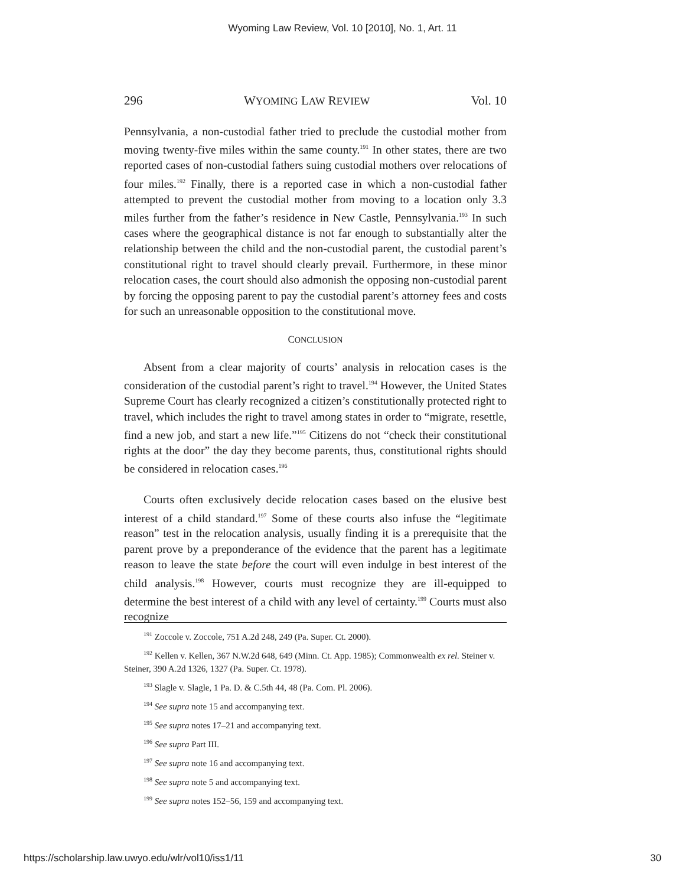Wyoming Law Review, Vol. 10 [2010], No. 1, Art. 11
296 WYOMING LAW REVIEW Vol. 10
Pennsylvania, a non-custodial father tried to preclude the custodial mother from moving twenty-five miles within the same county.<sup>191</sup> In other states, there are two reported cases of non-custodial fathers suing custodial mothers over relocations of four miles.<sup>192</sup> Finally, there is a reported case in which a non-custodial father attempted to prevent the custodial mother from moving to a location only 3.3 miles further from the father’s residence in New Castle, Pennsylvania.<sup>193</sup> In such cases where the geographical distance is not far enough to substantially alter the relationship between the child and the non-custodial parent, the custodial parent’s constitutional right to travel should clearly prevail. Furthermore, in these minor relocation cases, the court should also admonish the opposing non-custodial parent by forcing the opposing parent to pay the custodial parent’s attorney fees and costs for such an unreasonable opposition to the constitutional move.
CONCLUSION
Absent from a clear majority of courts’ analysis in relocation cases is the consideration of the custodial parent’s right to travel.<sup>194</sup> However, the United States Supreme Court has clearly recognized a citizen’s constitutionally protected right to travel, which includes the right to travel among states in order to “migrate, resettle, find a new job, and start a new life.”<sup>195</sup> Citizens do not “check their constitutional rights at the door” the day they become parents, thus, constitutional rights should be considered in relocation cases.<sup>196</sup>
Courts often exclusively decide relocation cases based on the elusive best interest of a child standard.<sup>197</sup> Some of these courts also infuse the “legitimate reason” test in the relocation analysis, usually finding it is a prerequisite that the parent prove by a preponderance of the evidence that the parent has a legitimate reason to leave the state before the court will even indulge in best interest of the child analysis.<sup>198</sup> However, courts must recognize they are ill-equipped to determine the best interest of a child with any level of certainty.<sup>199</sup> Courts must also recognize
<sup>191</sup> Zoccole v. Zoccole, 751 A.2d 248, 249 (Pa. Super. Ct. 2000).
<sup>192</sup> Kellen v. Kellen, 367 N.W.2d 648, 649 (Minn. Ct. App. 1985); Commonwealth ex rel. Steiner v. Steiner, 390 A.2d 1326, 1327 (Pa. Super. Ct. 1978).
<sup>193</sup> Slagle v. Slagle, 1 Pa. D. & C.5th 44, 48 (Pa. Com. Pl. 2006).
<sup>194</sup> See supra note 15 and accompanying text.
<sup>195</sup> See supra notes 17–21 and accompanying text.
<sup>196</sup> See supra Part III.
<sup>197</sup> See supra note 16 and accompanying text.
<sup>198</sup> See supra note 5 and accompanying text.
<sup>199</sup> See supra notes 152–56, 159 and accompanying text.
https://scholarship.law.uwyo.edu/wlr/vol10/iss1/11 30